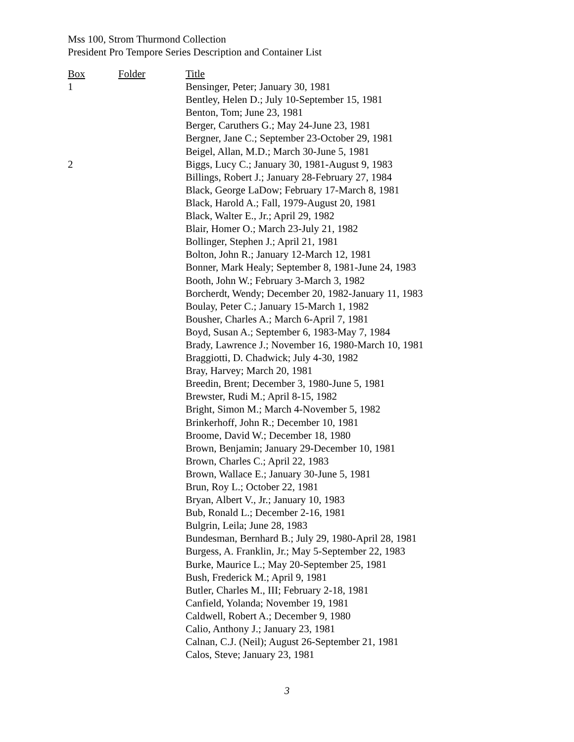Mss 100, Strom Thurmond Collection
President Pro Tempore Series Description and Container List
| Box | Folder | Title |
| --- | --- | --- |
| 1 | | Bensinger, Peter; January 30, 1981 |
| | | Bentley, Helen D.; July 10-September 15, 1981 |
| | | Benton, Tom; June 23, 1981 |
| | | Berger, Caruthers G.; May 24-June 23, 1981 |
| | | Bergner, Jane C.; September 23-October 29, 1981 |
| | | Beigel, Allan, M.D.; March 30-June 5, 1981 |
| 2 | | Biggs, Lucy C.; January 30, 1981-August 9, 1983 |
| | | Billings, Robert J.; January 28-February 27, 1984 |
| | | Black, George LaDow; February 17-March 8, 1981 |
| | | Black, Harold A.; Fall, 1979-August 20, 1981 |
| | | Black, Walter E., Jr.; April 29, 1982 |
| | | Blair, Homer O.; March 23-July 21, 1982 |
| | | Bollinger, Stephen J.; April 21, 1981 |
| | | Bolton, John R.; January 12-March 12, 1981 |
| | | Bonner, Mark Healy; September 8, 1981-June 24, 1983 |
| | | Booth, John W.; February 3-March 3, 1982 |
| | | Borcherdt, Wendy; December 20, 1982-January 11, 1983 |
| | | Boulay, Peter C.; January 15-March 1, 1982 |
| | | Bousher, Charles A.; March 6-April 7, 1981 |
| | | Boyd, Susan A.; September 6, 1983-May 7, 1984 |
| | | Brady, Lawrence J.; November 16, 1980-March 10, 1981 |
| | | Braggiotti, D. Chadwick; July 4-30, 1982 |
| | | Bray, Harvey; March 20, 1981 |
| | | Breedin, Brent; December 3, 1980-June 5, 1981 |
| | | Brewster, Rudi M.; April 8-15, 1982 |
| | | Bright, Simon M.; March 4-November 5, 1982 |
| | | Brinkerhoff, John R.; December 10, 1981 |
| | | Broome, David W.; December 18, 1980 |
| | | Brown, Benjamin; January 29-December 10, 1981 |
| | | Brown, Charles C.; April 22, 1983 |
| | | Brown, Wallace E.; January 30-June 5, 1981 |
| | | Brun, Roy L.; October 22, 1981 |
| | | Bryan, Albert V., Jr.; January 10, 1983 |
| | | Bub, Ronald L.; December 2-16, 1981 |
| | | Bulgrin, Leila; June 28, 1983 |
| | | Bundesman, Bernhard B.; July 29, 1980-April 28, 1981 |
| | | Burgess, A. Franklin, Jr.; May 5-September 22, 1983 |
| | | Burke, Maurice L.; May 20-September 25, 1981 |
| | | Bush, Frederick M.; April 9, 1981 |
| | | Butler, Charles M., III; February 2-18, 1981 |
| | | Canfield, Yolanda; November 19, 1981 |
| | | Caldwell, Robert A.; December 9, 1980 |
| | | Calio, Anthony J.; January 23, 1981 |
| | | Calnan, C.J. (Neil); August 26-September 21, 1981 |
| | | Calos, Steve; January 23, 1981 |
3